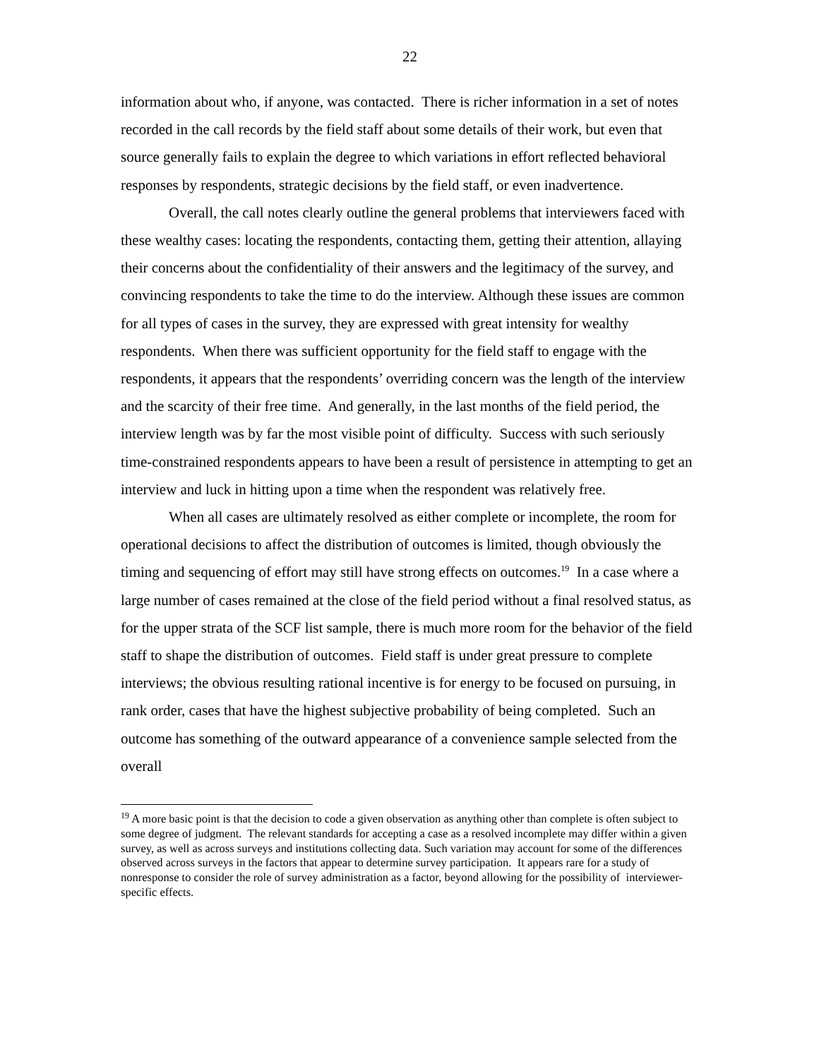22
information about who, if anyone, was contacted. There is richer information in a set of notes recorded in the call records by the field staff about some details of their work, but even that source generally fails to explain the degree to which variations in effort reflected behavioral responses by respondents, strategic decisions by the field staff, or even inadvertence.
Overall, the call notes clearly outline the general problems that interviewers faced with these wealthy cases: locating the respondents, contacting them, getting their attention, allaying their concerns about the confidentiality of their answers and the legitimacy of the survey, and convincing respondents to take the time to do the interview. Although these issues are common for all types of cases in the survey, they are expressed with great intensity for wealthy respondents. When there was sufficient opportunity for the field staff to engage with the respondents, it appears that the respondents’ overriding concern was the length of the interview and the scarcity of their free time. And generally, in the last months of the field period, the interview length was by far the most visible point of difficulty. Success with such seriously time-constrained respondents appears to have been a result of persistence in attempting to get an interview and luck in hitting upon a time when the respondent was relatively free.
When all cases are ultimately resolved as either complete or incomplete, the room for operational decisions to affect the distribution of outcomes is limited, though obviously the timing and sequencing of effort may still have strong effects on outcomes.<sup>19</sup> In a case where a large number of cases remained at the close of the field period without a final resolved status, as for the upper strata of the SCF list sample, there is much more room for the behavior of the field staff to shape the distribution of outcomes. Field staff is under great pressure to complete interviews; the obvious resulting rational incentive is for energy to be focused on pursuing, in rank order, cases that have the highest subjective probability of being completed. Such an outcome has something of the outward appearance of a convenience sample selected from the overall
<sup>19</sup> A more basic point is that the decision to code a given observation as anything other than complete is often subject to some degree of judgment. The relevant standards for accepting a case as a resolved incomplete may differ within a given survey, as well as across surveys and institutions collecting data. Such variation may account for some of the differences observed across surveys in the factors that appear to determine survey participation. It appears rare for a study of nonresponse to consider the role of survey administration as a factor, beyond allowing for the possibility of interviewer-specific effects.